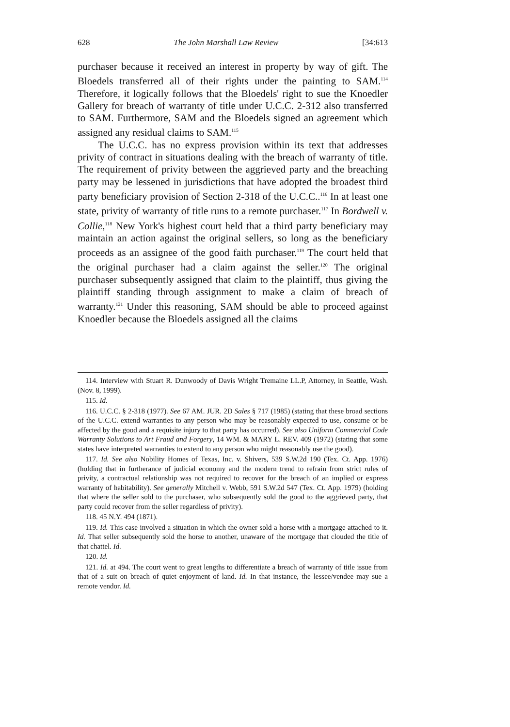628 The John Marshall Law Review [34:613
purchaser because it received an interest in property by way of gift. The Bloedels transferred all of their rights under the painting to SAM.<sup>114</sup> Therefore, it logically follows that the Bloedels' right to sue the Knoedler Gallery for breach of warranty of title under U.C.C. 2-312 also transferred to SAM. Furthermore, SAM and the Bloedels signed an agreement which assigned any residual claims to SAM.<sup>115</sup>
The U.C.C. has no express provision within its text that addresses privity of contract in situations dealing with the breach of warranty of title. The requirement of privity between the aggrieved party and the breaching party may be lessened in jurisdictions that have adopted the broadest third party beneficiary provision of Section 2-318 of the U.C.C..<sup>116</sup> In at least one state, privity of warranty of title runs to a remote purchaser.<sup>117</sup> In Bordwell v. Collie,<sup>118</sup> New York's highest court held that a third party beneficiary may maintain an action against the original sellers, so long as the beneficiary proceeds as an assignee of the good faith purchaser.<sup>119</sup> The court held that the original purchaser had a claim against the seller.<sup>120</sup> The original purchaser subsequently assigned that claim to the plaintiff, thus giving the plaintiff standing through assignment to make a claim of breach of warranty.<sup>121</sup> Under this reasoning, SAM should be able to proceed against Knoedler because the Bloedels assigned all the claims
114. Interview with Stuart R. Dunwoody of Davis Wright Tremaine LL.P, Attorney, in Seattle, Wash. (Nov. 8, 1999).
115. Id.
116. U.C.C. § 2-318 (1977). See 67 AM. JUR. 2D Sales § 717 (1985) (stating that these broad sections of the U.C.C. extend warranties to any person who may be reasonably expected to use, consume or be affected by the good and a requisite injury to that party has occurred). See also Uniform Commercial Code Warranty Solutions to Art Fraud and Forgery, 14 WM. & MARY L. REV. 409 (1972) (stating that some states have interpreted warranties to extend to any person who might reasonably use the good).
117. Id. See also Nobility Homes of Texas, Inc. v. Shivers, 539 S.W.2d 190 (Tex. Ct. App. 1976) (holding that in furtherance of judicial economy and the modern trend to refrain from strict rules of privity, a contractual relationship was not required to recover for the breach of an implied or express warranty of habitability). See generally Mitchell v. Webb, 591 S.W.2d 547 (Tex. Ct. App. 1979) (holding that where the seller sold to the purchaser, who subsequently sold the good to the aggrieved party, that party could recover from the seller regardless of privity).
118. 45 N.Y. 494 (1871).
119. Id. This case involved a situation in which the owner sold a horse with a mortgage attached to it. Id. That seller subsequently sold the horse to another, unaware of the mortgage that clouded the title of that chattel. Id.
120. Id.
121. Id. at 494. The court went to great lengths to differentiate a breach of warranty of title issue from that of a suit on breach of quiet enjoyment of land. Id. In that instance, the lessee/vendee may sue a remote vendor. Id.